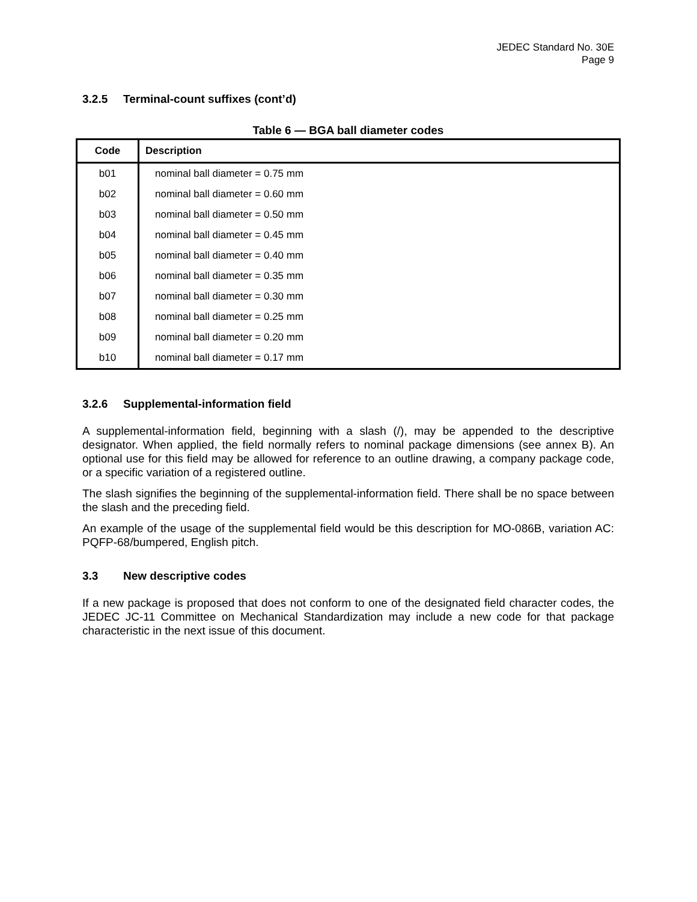JEDEC Standard No. 30E
Page 9
3.2.5 Terminal-count suffixes (cont’d)
Table 6 — BGA ball diameter codes
| Code | Description |
| --- | --- |
| b01 | nominal ball diameter = 0.75 mm |
| b02 | nominal ball diameter = 0.60 mm |
| b03 | nominal ball diameter = 0.50 mm |
| b04 | nominal ball diameter = 0.45 mm |
| b05 | nominal ball diameter = 0.40 mm |
| b06 | nominal ball diameter = 0.35 mm |
| b07 | nominal ball diameter = 0.30 mm |
| b08 | nominal ball diameter = 0.25 mm |
| b09 | nominal ball diameter = 0.20 mm |
| b10 | nominal ball diameter = 0.17 mm |
3.2.6 Supplemental-information field
A supplemental-information field, beginning with a slash (/), may be appended to the descriptive designator. When applied, the field normally refers to nominal package dimensions (see annex B). An optional use for this field may be allowed for reference to an outline drawing, a company package code, or a specific variation of a registered outline.
The slash signifies the beginning of the supplemental-information field. There shall be no space between the slash and the preceding field.
An example of the usage of the supplemental field would be this description for MO-086B, variation AC: PQFP-68/bumpered, English pitch.
3.3 New descriptive codes
If a new package is proposed that does not conform to one of the designated field character codes, the JEDEC JC-11 Committee on Mechanical Standardization may include a new code for that package characteristic in the next issue of this document.